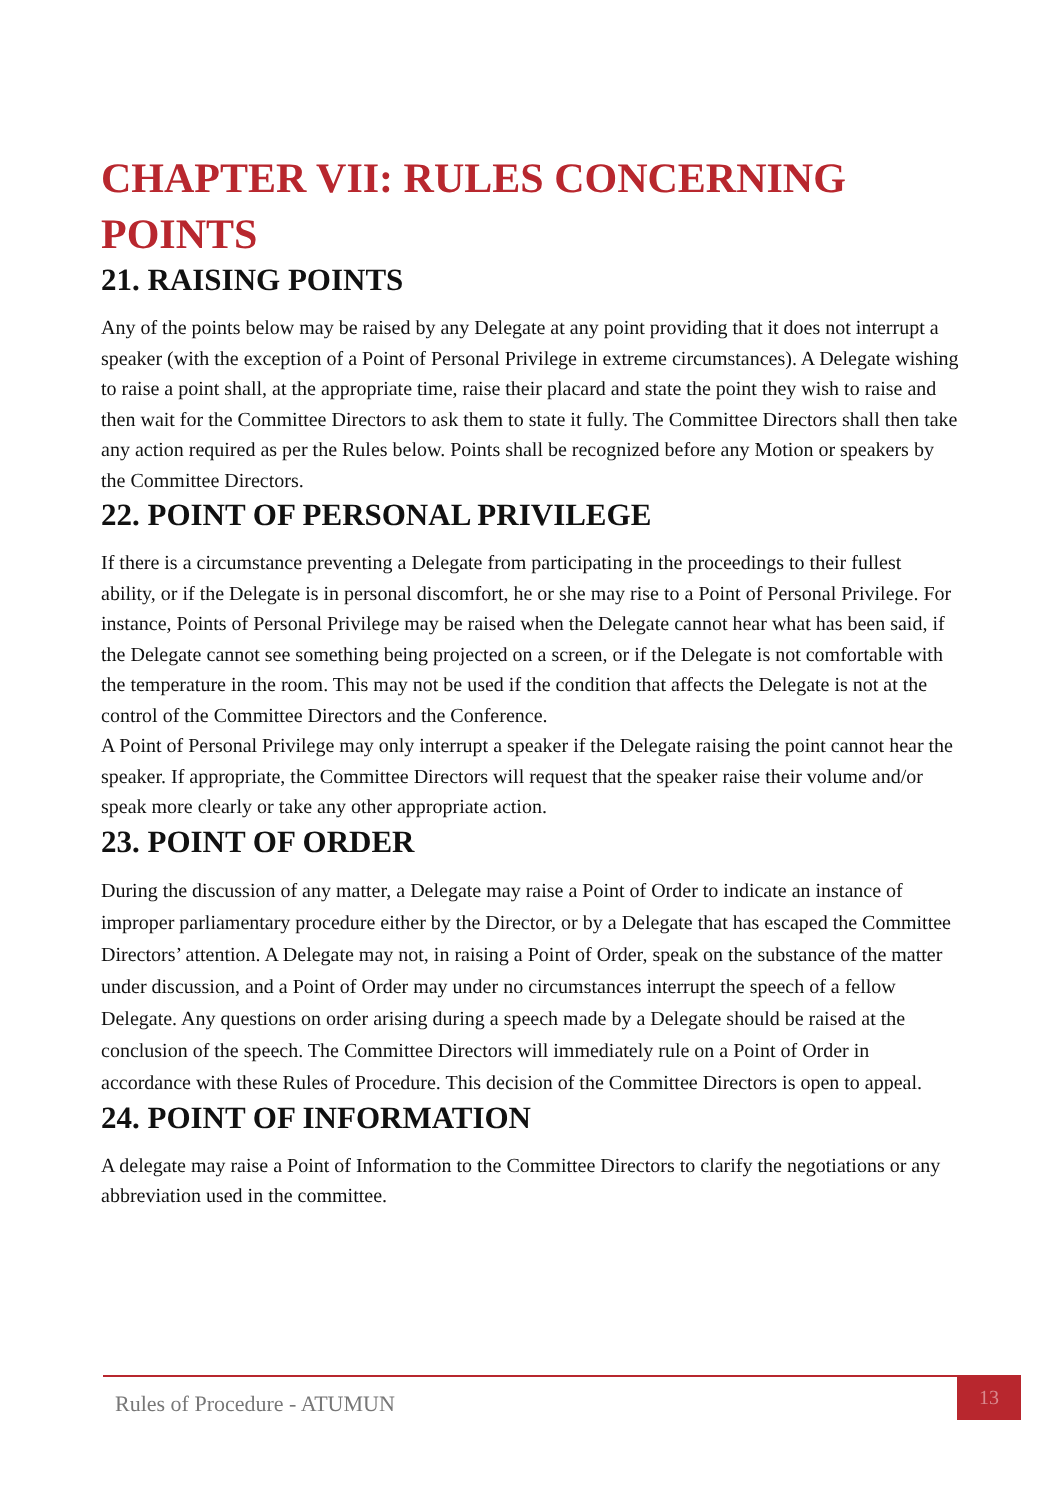CHAPTER VII: RULES CONCERNING POINTS
21. RAISING POINTS
Any of the points below may be raised by any Delegate at any point providing that it does not interrupt a speaker (with the exception of a Point of Personal Privilege in extreme circumstances). A Delegate wishing to raise a point shall, at the appropriate time, raise their placard and state the point they wish to raise and then wait for the Committee Directors to ask them to state it fully. The Committee Directors shall then take any action required as per the Rules below. Points shall be recognized before any Motion or speakers by the Committee Directors.
22. POINT OF PERSONAL PRIVILEGE
If there is a circumstance preventing a Delegate from participating in the proceedings to their fullest ability, or if the Delegate is in personal discomfort, he or she may rise to a Point of Personal Privilege. For instance, Points of Personal Privilege may be raised when the Delegate cannot hear what has been said, if the Delegate cannot see something being projected on a screen, or if the Delegate is not comfortable with the temperature in the room. This may not be used if the condition that affects the Delegate is not at the control of the Committee Directors and the Conference.
A Point of Personal Privilege may only interrupt a speaker if the Delegate raising the point cannot hear the speaker. If appropriate, the Committee Directors will request that the speaker raise their volume and/or speak more clearly or take any other appropriate action.
23. POINT OF ORDER
During the discussion of any matter, a Delegate may raise a Point of Order to indicate an instance of improper parliamentary procedure either by the Director, or by a Delegate that has escaped the Committee Directors’ attention. A Delegate may not, in raising a Point of Order, speak on the substance of the matter under discussion, and a Point of Order may under no circumstances interrupt the speech of a fellow Delegate. Any questions on order arising during a speech made by a Delegate should be raised at the conclusion of the speech. The Committee Directors will immediately rule on a Point of Order in accordance with these Rules of Procedure. This decision of the Committee Directors is open to appeal.
24. POINT OF INFORMATION
A delegate may raise a Point of Information to the Committee Directors to clarify the negotiations or any abbreviation used in the committee.
13
Rules of Procedure - ATUMUN